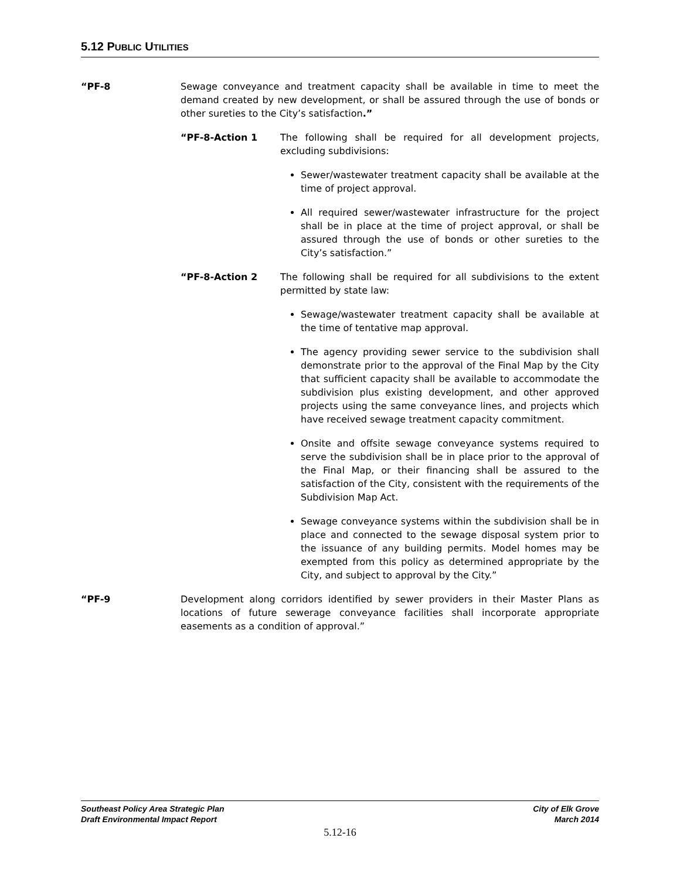5.12 PUBLIC UTILITIES
“PF-8 Sewage conveyance and treatment capacity shall be available in time to meet the demand created by new development, or shall be assured through the use of bonds or other sureties to the City’s satisfaction.”
“PF-8-Action 1 The following shall be required for all development projects, excluding subdivisions:
Sewer/wastewater treatment capacity shall be available at the time of project approval.
All required sewer/wastewater infrastructure for the project shall be in place at the time of project approval, or shall be assured through the use of bonds or other sureties to the City’s satisfaction.”
“PF-8-Action 2 The following shall be required for all subdivisions to the extent permitted by state law:
Sewage/wastewater treatment capacity shall be available at the time of tentative map approval.
The agency providing sewer service to the subdivision shall demonstrate prior to the approval of the Final Map by the City that sufficient capacity shall be available to accommodate the subdivision plus existing development, and other approved projects using the same conveyance lines, and projects which have received sewage treatment capacity commitment.
Onsite and offsite sewage conveyance systems required to serve the subdivision shall be in place prior to the approval of the Final Map, or their financing shall be assured to the satisfaction of the City, consistent with the requirements of the Subdivision Map Act.
Sewage conveyance systems within the subdivision shall be in place and connected to the sewage disposal system prior to the issuance of any building permits. Model homes may be exempted from this policy as determined appropriate by the City, and subject to approval by the City.”
“PF-9 Development along corridors identified by sewer providers in their Master Plans as locations of future sewerage conveyance facilities shall incorporate appropriate easements as a condition of approval.”
Southeast Policy Area Strategic Plan
Draft Environmental Impact Report
City of Elk Grove
March 2014
5.12-16